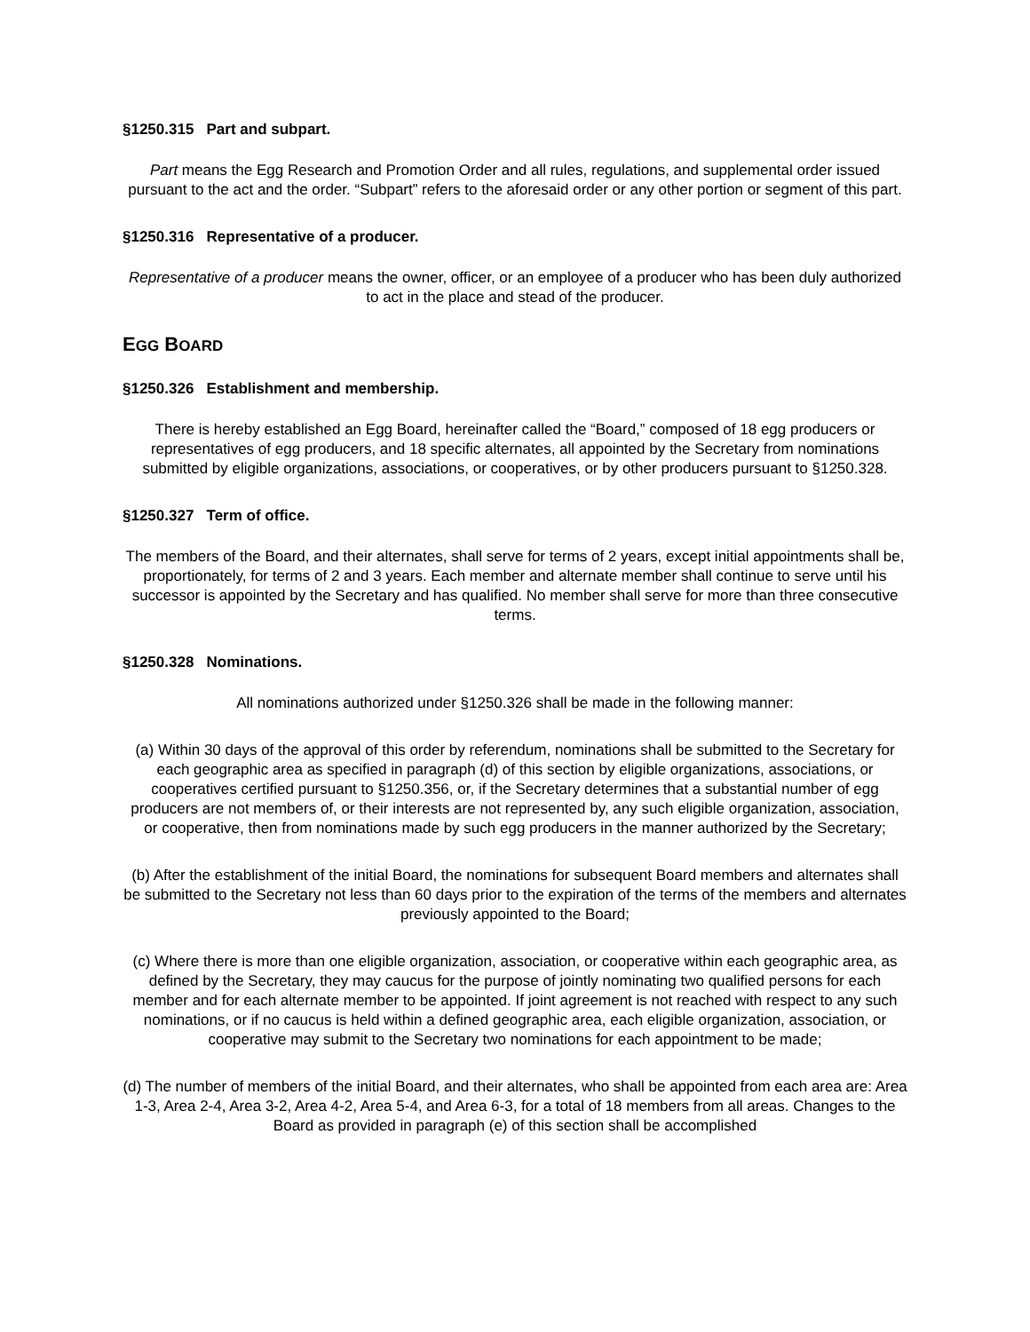§1250.315 Part and subpart.
Part means the Egg Research and Promotion Order and all rules, regulations, and supplemental order issued pursuant to the act and the order. “Subpart” refers to the aforesaid order or any other portion or segment of this part.
§1250.316 Representative of a producer.
Representative of a producer means the owner, officer, or an employee of a producer who has been duly authorized to act in the place and stead of the producer.
EGG BOARD
§1250.326 Establishment and membership.
There is hereby established an Egg Board, hereinafter called the “Board,” composed of 18 egg producers or representatives of egg producers, and 18 specific alternates, all appointed by the Secretary from nominations submitted by eligible organizations, associations, or cooperatives, or by other producers pursuant to §1250.328.
§1250.327 Term of office.
The members of the Board, and their alternates, shall serve for terms of 2 years, except initial appointments shall be, proportionately, for terms of 2 and 3 years. Each member and alternate member shall continue to serve until his successor is appointed by the Secretary and has qualified. No member shall serve for more than three consecutive terms.
§1250.328 Nominations.
All nominations authorized under §1250.326 shall be made in the following manner:
(a) Within 30 days of the approval of this order by referendum, nominations shall be submitted to the Secretary for each geographic area as specified in paragraph (d) of this section by eligible organizations, associations, or cooperatives certified pursuant to §1250.356, or, if the Secretary determines that a substantial number of egg producers are not members of, or their interests are not represented by, any such eligible organization, association, or cooperative, then from nominations made by such egg producers in the manner authorized by the Secretary;
(b) After the establishment of the initial Board, the nominations for subsequent Board members and alternates shall be submitted to the Secretary not less than 60 days prior to the expiration of the terms of the members and alternates previously appointed to the Board;
(c) Where there is more than one eligible organization, association, or cooperative within each geographic area, as defined by the Secretary, they may caucus for the purpose of jointly nominating two qualified persons for each member and for each alternate member to be appointed. If joint agreement is not reached with respect to any such nominations, or if no caucus is held within a defined geographic area, each eligible organization, association, or cooperative may submit to the Secretary two nominations for each appointment to be made;
(d) The number of members of the initial Board, and their alternates, who shall be appointed from each area are: Area 1-3, Area 2-4, Area 3-2, Area 4-2, Area 5-4, and Area 6-3, for a total of 18 members from all areas. Changes to the Board as provided in paragraph (e) of this section shall be accomplished